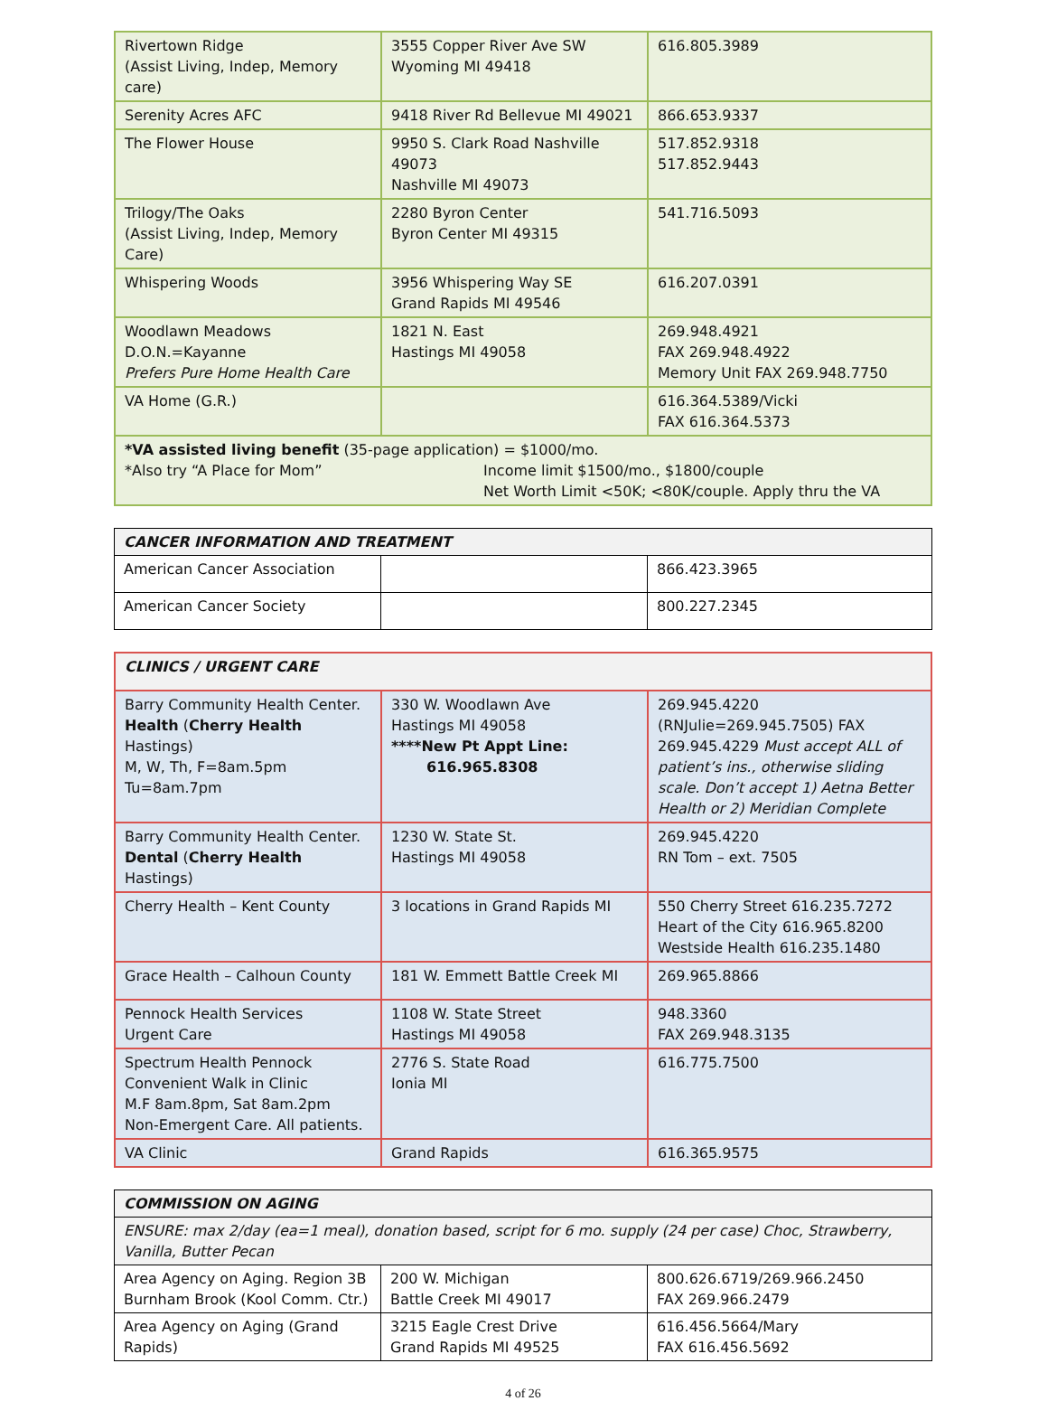| Rivertown Ridge (Assist Living, Indep, Memory care) | 3555 Copper River Ave SW Wyoming MI 49418 | 616.805.3989 |
| Serenity Acres AFC | 9418 River Rd Bellevue MI 49021 | 866.653.9337 |
| The Flower House | 9950 S. Clark Road Nashville 49073 Nashville MI 49073 | 517.852.9318 517.852.9443 |
| Trilogy/The Oaks (Assist Living, Indep, Memory Care) | 2280 Byron Center Byron Center MI 49315 | 541.716.5093 |
| Whispering Woods | 3956 Whispering Way SE Grand Rapids MI 49546 | 616.207.0391 |
| Woodlawn Meadows D.O.N.=Kayanne Prefers Pure Home Health Care | 1821 N. East Hastings MI 49058 | 269.948.4921 FAX 269.948.4922 Memory Unit FAX 269.948.7750 |
| VA Home (G.R.) | | 616.364.5389/Vicki FAX 616.364.5373 |
| *VA assisted living benefit (35-page application) = $1000/mo. *Also try “A Place for Mom” Income limit $1500/mo., $1800/couple Net Worth Limit <50K; <80K/couple. Apply thru the VA | | |
| CANCER INFORMATION AND TREATMENT | | |
| American Cancer Association | | 866.423.3965 |
| American Cancer Society | | 800.227.2345 |
| CLINICS / URGENT CARE | | |
| Barry Community Health Center. Health ( Cherry Health Hastings) M, W, Th, F=8am.5pm Tu=8am.7pm | 330 W. Woodlawn Ave Hastings MI 49058 ****New Pt Appt Line: 616.965.8308 | 269.945.4220 (RNJulie=269.945.7505) FAX 269.945.4229 Must accept ALL of patient’s ins., otherwise sliding scale. Don’t accept 1) Aetna Better Health or 2) Meridian Complete |
| Barry Community Health Center. Dental ( Cherry Health Hastings) | 1230 W. State St. Hastings MI 49058 | 269.945.4220 RN Tom – ext. 7505 |
| Cherry Health – Kent County | 3 locations in Grand Rapids MI | 550 Cherry Street 616.235.7272 Heart of the City 616.965.8200 Westside Health 616.235.1480 |
| Grace Health – Calhoun County | 181 W. Emmett Battle Creek MI | 269.965.8866 |
| Pennock Health Services Urgent Care | 1108 W. State Street Hastings MI 49058 | 948.3360 FAX 269.948.3135 |
| Spectrum Health Pennock Convenient Walk in Clinic M.F 8am.8pm, Sat 8am.2pm Non-Emergent Care. All patients. | 2776 S. State Road Ionia MI | 616.775.7500 |
| VA Clinic | Grand Rapids | 616.365.9575 |
| COMMISSION ON AGING | | |
| ENSURE: max 2/day (ea=1 meal), donation based, script for 6 mo. supply (24 per case) Choc, Strawberry, Vanilla, Butter Pecan | | |
| Area Agency on Aging. Region 3B Burnham Brook (Kool Comm. Ctr.) | 200 W. Michigan Battle Creek MI 49017 | 800.626.6719/269.966.2450 FAX 269.966.2479 |
| Area Agency on Aging (Grand Rapids) | 3215 Eagle Crest Drive Grand Rapids MI 49525 | 616.456.5664/Mary FAX 616.456.5692 |
4 of 26